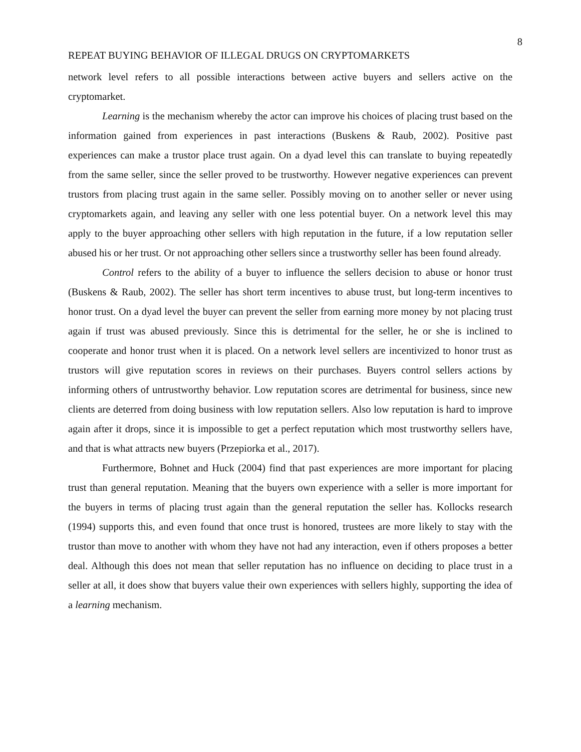8
REPEAT BUYING BEHAVIOR OF ILLEGAL DRUGS ON CRYPTOMARKETS
network level refers to all possible interactions between active buyers and sellers active on the cryptomarket.
Learning is the mechanism whereby the actor can improve his choices of placing trust based on the information gained from experiences in past interactions (Buskens & Raub, 2002). Positive past experiences can make a trustor place trust again. On a dyad level this can translate to buying repeatedly from the same seller, since the seller proved to be trustworthy. However negative experiences can prevent trustors from placing trust again in the same seller. Possibly moving on to another seller or never using cryptomarkets again, and leaving any seller with one less potential buyer. On a network level this may apply to the buyer approaching other sellers with high reputation in the future, if a low reputation seller abused his or her trust. Or not approaching other sellers since a trustworthy seller has been found already.
Control refers to the ability of a buyer to influence the sellers decision to abuse or honor trust (Buskens & Raub, 2002). The seller has short term incentives to abuse trust, but long-term incentives to honor trust. On a dyad level the buyer can prevent the seller from earning more money by not placing trust again if trust was abused previously. Since this is detrimental for the seller, he or she is inclined to cooperate and honor trust when it is placed. On a network level sellers are incentivized to honor trust as trustors will give reputation scores in reviews on their purchases. Buyers control sellers actions by informing others of untrustworthy behavior. Low reputation scores are detrimental for business, since new clients are deterred from doing business with low reputation sellers. Also low reputation is hard to improve again after it drops, since it is impossible to get a perfect reputation which most trustworthy sellers have, and that is what attracts new buyers (Przepiorka et al., 2017).
Furthermore, Bohnet and Huck (2004) find that past experiences are more important for placing trust than general reputation. Meaning that the buyers own experience with a seller is more important for the buyers in terms of placing trust again than the general reputation the seller has. Kollocks research (1994) supports this, and even found that once trust is honored, trustees are more likely to stay with the trustor than move to another with whom they have not had any interaction, even if others proposes a better deal. Although this does not mean that seller reputation has no influence on deciding to place trust in a seller at all, it does show that buyers value their own experiences with sellers highly, supporting the idea of a learning mechanism.